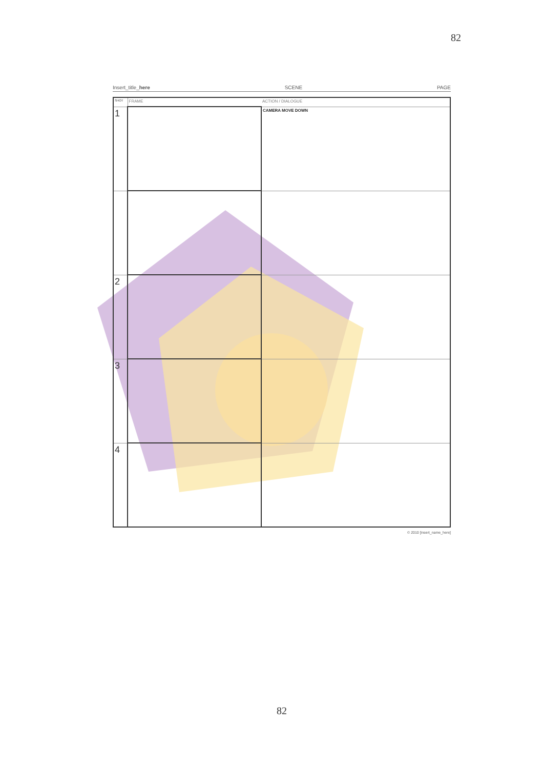82
Insert_title_here SCENE PAGE
| SHOT | FRAME | ACTION / DIALOGUE |
| 1 | | CAMERA MOVE DOWN |
| 2 | | |
| 3 | | |
| 4 | | |
© 2010 [insert_name_here]
82